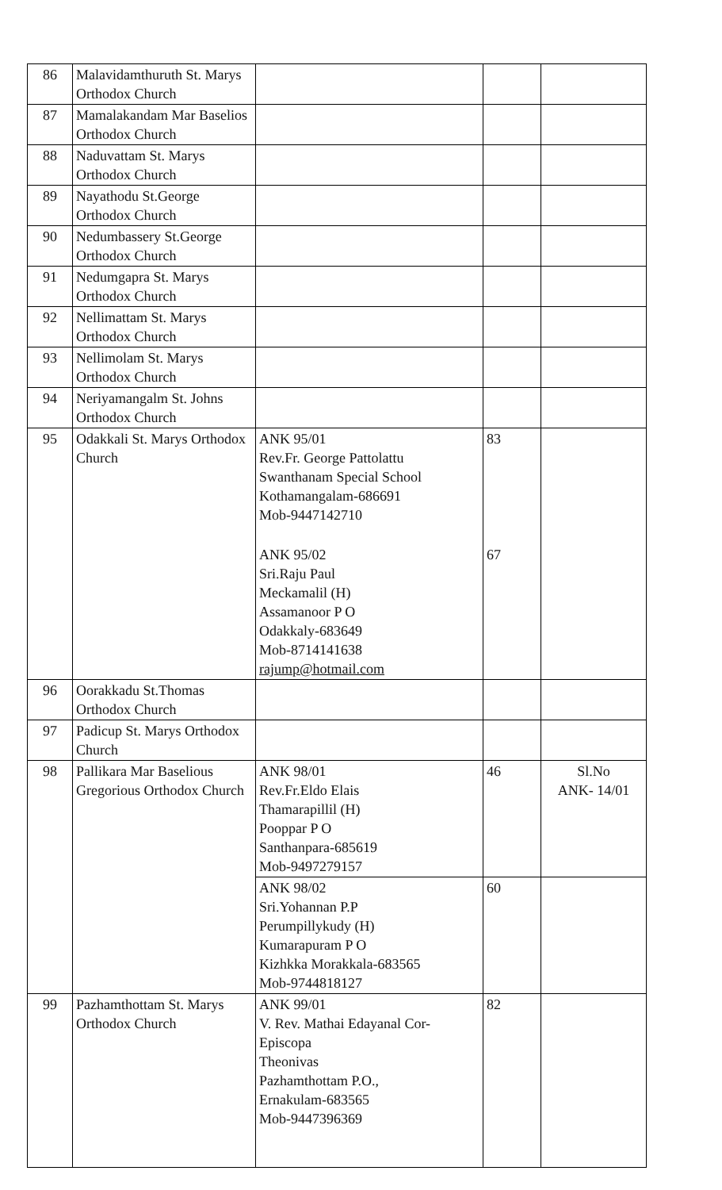| 86 | Malavidamthuruth St. Marys Orthodox Church | | | |
| 87 | Mamalakandam Mar Baselios Orthodox Church | | | |
| 88 | Naduvattam St. Marys Orthodox Church | | | |
| 89 | Nayathodu St.George Orthodox Church | | | |
| 90 | Nedumbassery St.George Orthodox Church | | | |
| 91 | Nedumgapra St. Marys Orthodox Church | | | |
| 92 | Nellimattam St. Marys Orthodox Church | | | |
| 93 | Nellimolam St. Marys Orthodox Church | | | |
| 94 | Neriyamangalm St. Johns Orthodox Church | | | |
| 95 | Odakkali St. Marys Orthodox Church | ANK 95/01 Rev.Fr. George Pattolattu Swanthanam Special School Kothamangalam-686691 Mob-9447142710 | 83 | |
| | | ANK 95/02 Sri.Raju Paul Meckamalil (H) Assamanoor P O Odakkaly-683649 Mob-8714141638 rajump@hotmail.com | 67 | |
| 96 | Oorakkadu St.Thomas Orthodox Church | | | |
| 97 | Padicup St. Marys Orthodox Church | | | |
| 98 | Pallikara Mar Baselious Gregorious Orthodox Church | ANK 98/01 Rev.Fr.Eldo Elais Thamarapillil (H) Pooppar P O Santhanpara-685619 Mob-9497279157 | 46 | Sl.No ANK- 14/01 |
| | | ANK 98/02 Sri.Yohannan P.P Perumpillykudy (H) Kumarapuram P O Kizhkka Morakkala-683565 Mob-9744818127 | 60 | |
| 99 | Pazhamthottam St. Marys Orthodox Church | ANK 99/01 V. Rev. Mathai Edayanal Cor-Episcopa Theonivas Pazhamthottam P.O., Ernakulam-683565 Mob-9447396369 | 82 | |